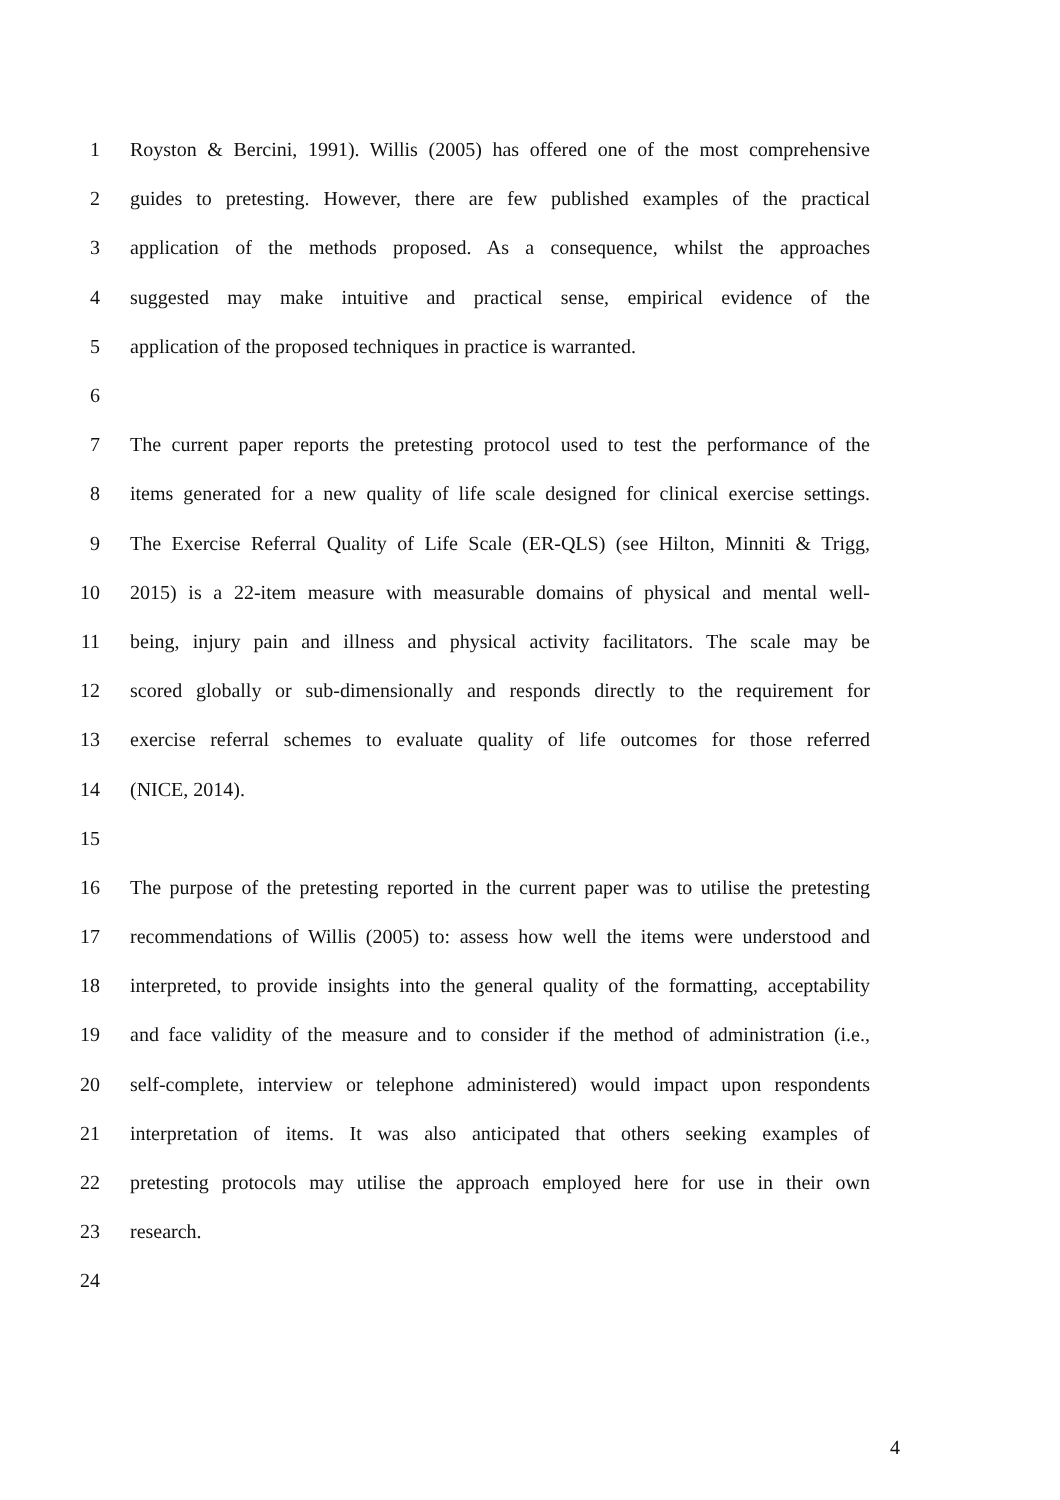1 Royston & Bercini, 1991). Willis (2005) has offered one of the most comprehensive
2 guides to pretesting. However, there are few published examples of the practical
3 application of the methods proposed. As a consequence, whilst the approaches
4 suggested may make intuitive and practical sense, empirical evidence of the
5 application of the proposed techniques in practice is warranted.
6
7 The current paper reports the pretesting protocol used to test the performance of the
8 items generated for a new quality of life scale designed for clinical exercise settings.
9 The Exercise Referral Quality of Life Scale (ER-QLS) (see Hilton, Minniti & Trigg,
10 2015) is a 22-item measure with measurable domains of physical and mental well-
11 being, injury pain and illness and physical activity facilitators. The scale may be
12 scored globally or sub-dimensionally and responds directly to the requirement for
13 exercise referral schemes to evaluate quality of life outcomes for those referred
14 (NICE, 2014).
15
16 The purpose of the pretesting reported in the current paper was to utilise the pretesting
17 recommendations of Willis (2005) to: assess how well the items were understood and
18 interpreted, to provide insights into the general quality of the formatting, acceptability
19 and face validity of the measure and to consider if the method of administration (i.e.,
20 self-complete, interview or telephone administered) would impact upon respondents
21 interpretation of items. It was also anticipated that others seeking examples of
22 pretesting protocols may utilise the approach employed here for use in their own
23 research.
24
4